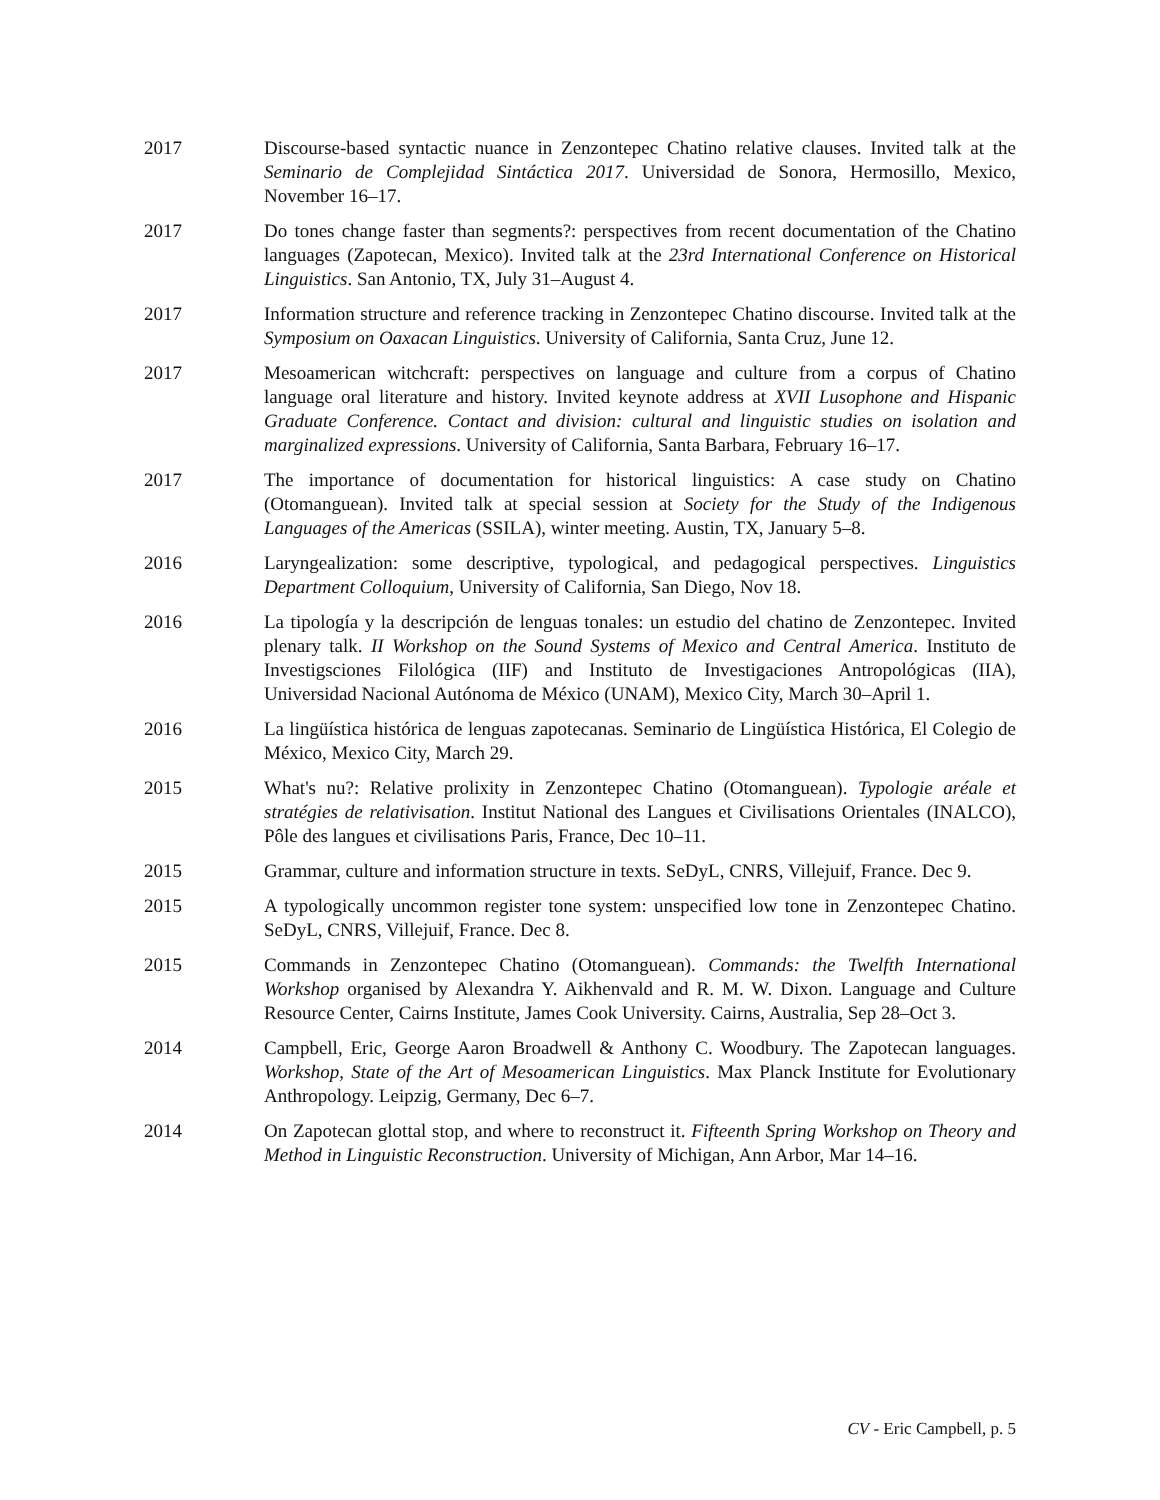2017 Discourse-based syntactic nuance in Zenzontepec Chatino relative clauses. Invited talk at the Seminario de Complejidad Sintáctica 2017. Universidad de Sonora, Hermosillo, Mexico, November 16–17.
2017 Do tones change faster than segments?: perspectives from recent documentation of the Chatino languages (Zapotecan, Mexico). Invited talk at the 23rd International Conference on Historical Linguistics. San Antonio, TX, July 31–August 4.
2017 Information structure and reference tracking in Zenzontepec Chatino discourse. Invited talk at the Symposium on Oaxacan Linguistics. University of California, Santa Cruz, June 12.
2017 Mesoamerican witchcraft: perspectives on language and culture from a corpus of Chatino language oral literature and history. Invited keynote address at XVII Lusophone and Hispanic Graduate Conference. Contact and division: cultural and linguistic studies on isolation and marginalized expressions. University of California, Santa Barbara, February 16–17.
2017 The importance of documentation for historical linguistics: A case study on Chatino (Otomanguean). Invited talk at special session at Society for the Study of the Indigenous Languages of the Americas (SSILA), winter meeting. Austin, TX, January 5–8.
2016 Laryngealization: some descriptive, typological, and pedagogical perspectives. Linguistics Department Colloquium, University of California, San Diego, Nov 18.
2016 La tipología y la descripción de lenguas tonales: un estudio del chatino de Zenzontepec. Invited plenary talk. II Workshop on the Sound Systems of Mexico and Central America. Instituto de Investigsciones Filológica (IIF) and Instituto de Investigaciones Antropológicas (IIA), Universidad Nacional Autónoma de México (UNAM), Mexico City, March 30–April 1.
2016 La lingüística histórica de lenguas zapotecanas. Seminario de Lingüística Histórica, El Colegio de México, Mexico City, March 29.
2015 What's nu?: Relative prolixity in Zenzontepec Chatino (Otomanguean). Typologie aréale et stratégies de relativisation. Institut National des Langues et Civilisations Orientales (INALCO), Pôle des langues et civilisations Paris, France, Dec 10–11.
2015 Grammar, culture and information structure in texts. SeDyL, CNRS, Villejuif, France. Dec 9.
2015 A typologically uncommon register tone system: unspecified low tone in Zenzontepec Chatino. SeDyL, CNRS, Villejuif, France. Dec 8.
2015 Commands in Zenzontepec Chatino (Otomanguean). Commands: the Twelfth International Workshop organised by Alexandra Y. Aikhenvald and R. M. W. Dixon. Language and Culture Resource Center, Cairns Institute, James Cook University. Cairns, Australia, Sep 28–Oct 3.
2014 Campbell, Eric, George Aaron Broadwell & Anthony C. Woodbury. The Zapotecan languages. Workshop, State of the Art of Mesoamerican Linguistics. Max Planck Institute for Evolutionary Anthropology. Leipzig, Germany, Dec 6–7.
2014 On Zapotecan glottal stop, and where to reconstruct it. Fifteenth Spring Workshop on Theory and Method in Linguistic Reconstruction. University of Michigan, Ann Arbor, Mar 14–16.
CV - Eric Campbell, p. 5